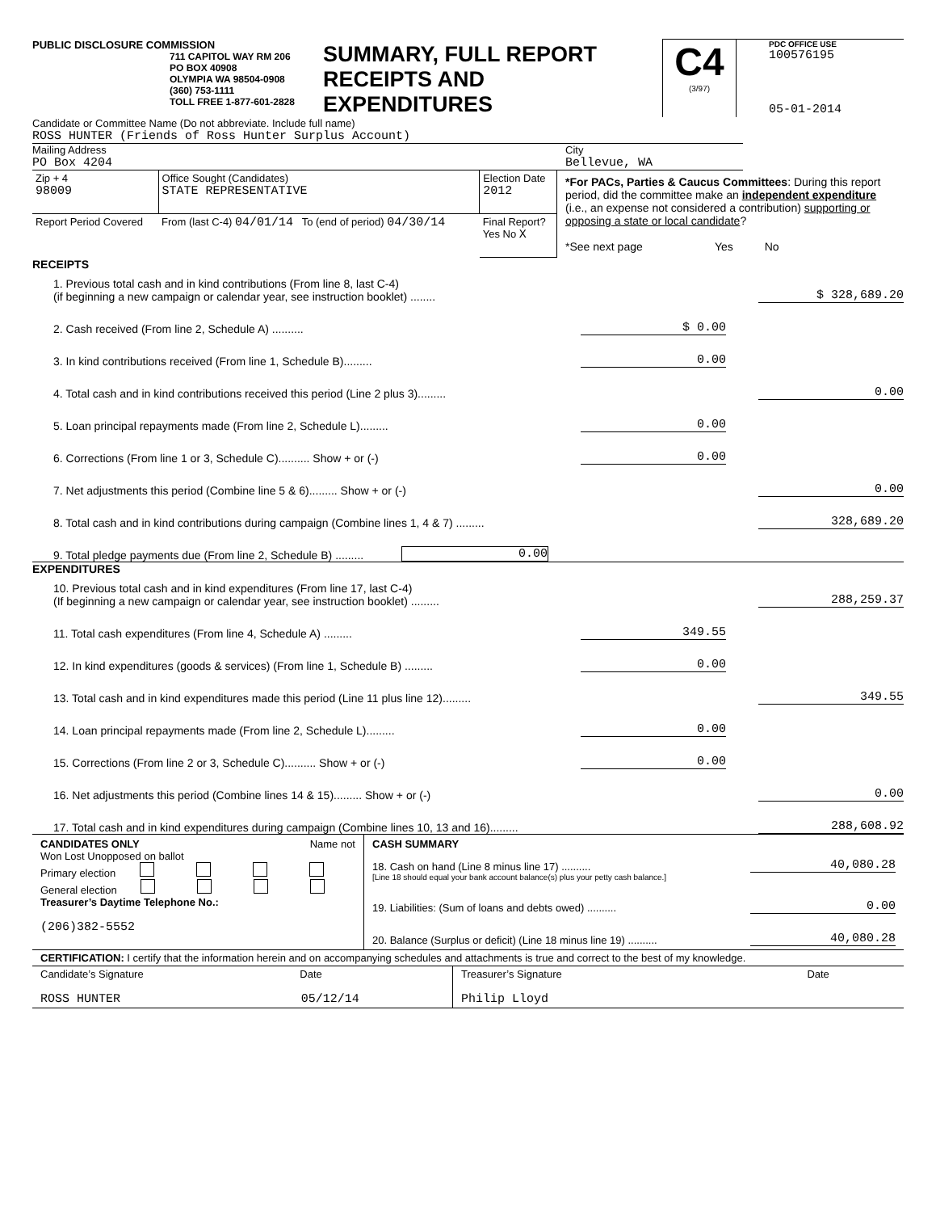PUBLIC DISCLOSURE COMMISSION
711 CAPITOL WAY RM 206
PO BOX 40908
OLYMPIA WA 98504-0908
(360) 753-1111
TOLL FREE 1-877-601-2828
SUMMARY, FULL REPORT
RECEIPTS AND
EXPENDITURES
C4
(3/97)
PDC OFFICE USE
100576195
05-01-2014
Candidate or Committee Name (Do not abbreviate. Include full name)
ROSS HUNTER (Friends of Ross Hunter Surplus Account)
Mailing Address
PO Box 4204
City
Bellevue, WA
| Zip + 4 98009 | Office Sought (Candidates) STATE REPRESENTATIVE | Election Date 2012 |
| Report Period Covered | From (last C-4) 04/01/14 To (end of period) 04/30/14 | Final Report? Yes No X |
*For PACs, Parties & Caucus Committees: During this report period, did the committee make an independent expenditure (i.e., an expense not considered a contribution) supporting or opposing a state or local candidate?
*See next page Yes No
RECEIPTS
1. Previous total cash and in kind contributions (From line 8, last C-4)
(if beginning a new campaign or calendar year, see instruction booklet) ........
$ 328,689.20
2. Cash received (From line 2, Schedule A) ..........
$ 0.00
3. In kind contributions received (From line 1, Schedule B).........
0.00
4. Total cash and in kind contributions received this period (Line 2 plus 3).........
0.00
5. Loan principal repayments made (From line 2, Schedule L).........
0.00
6. Corrections (From line 1 or 3, Schedule C).......... Show + or (-)
0.00
7. Net adjustments this period (Combine line 5 & 6)......... Show + or (-)
0.00
8. Total cash and in kind contributions during campaign (Combine lines 1, 4 & 7) .........
328,689.20
9. Total pledge payments due (From line 2, Schedule B) .........
0.00
EXPENDITURES
10. Previous total cash and in kind expenditures (From line 17, last C-4)
(If beginning a new campaign or calendar year, see instruction booklet) .........
288,259.37
11. Total cash expenditures (From line 4, Schedule A) .........
349.55
12. In kind expenditures (goods & services) (From line 1, Schedule B) .........
0.00
13. Total cash and in kind expenditures made this period (Line 11 plus line 12).........
349.55
14. Loan principal repayments made (From line 2, Schedule L).........
0.00
15. Corrections (From line 2 or 3, Schedule C).......... Show + or (-)
0.00
16. Net adjustments this period (Combine lines 14 & 15)......... Show + or (-)
0.00
17. Total cash and in kind expenditures during campaign (Combine lines 10, 13 and 16).........
288,608.92
CANDIDATES ONLY Name not
Won Lost Unopposed on ballot
Primary election
General election
Treasurer’s Daytime Telephone No.:
(206)382-5552
CASH SUMMARY
18. Cash on hand (Line 8 minus line 17) ..........
40,080.28
[Line 18 should equal your bank account balance(s) plus your petty cash balance.]
19. Liabilities: (Sum of loans and debts owed) ..........
0.00
20. Balance (Surplus or deficit) (Line 18 minus line 19) ..........
40,080.28
CERTIFICATION: I certify that the information herein and on accompanying schedules and attachments is true and correct to the best of my knowledge.
Candidate’s Signature Date
ROSS HUNTER 05/12/14
Treasurer’s Signature Date
Philip Lloyd